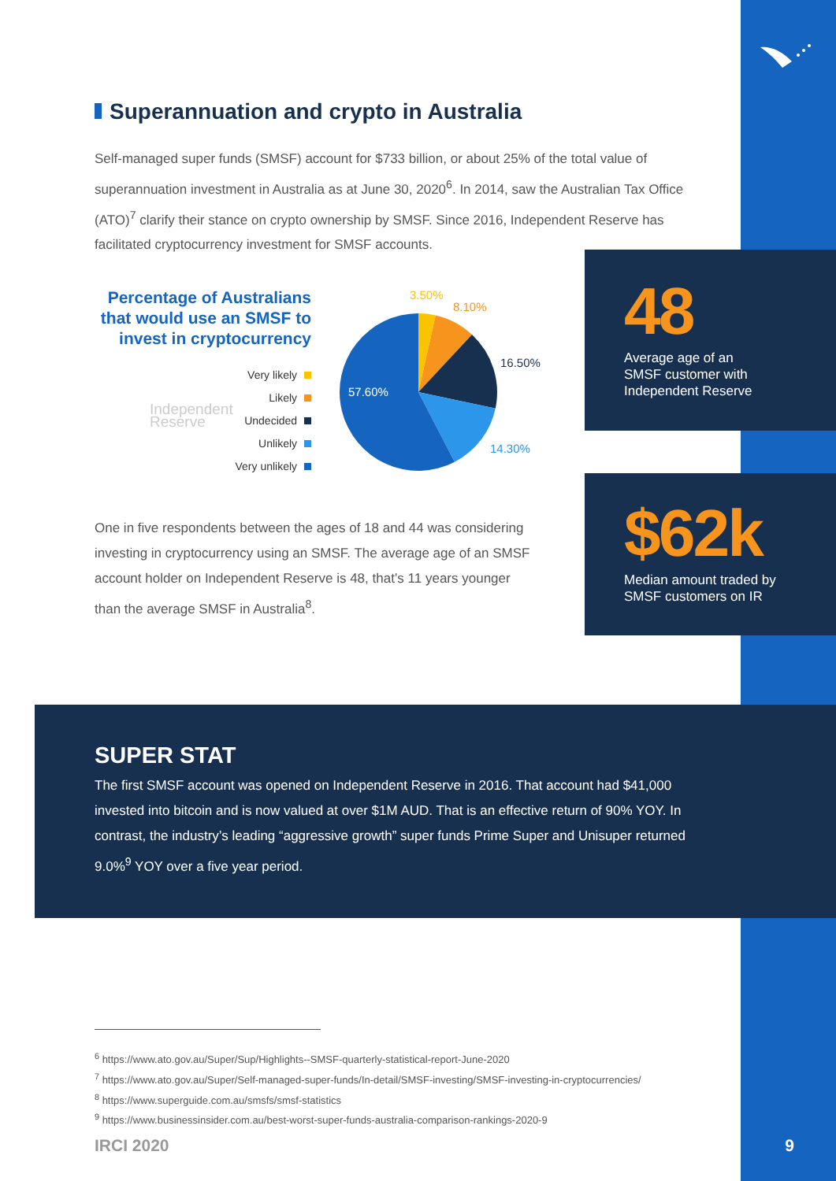Superannuation and crypto in Australia
Self-managed super funds (SMSF) account for $733 billion, or about 25% of the total value of superannuation investment in Australia as at June 30, 2020<sup>6</sup>. In 2014, saw the Australian Tax Office (ATO)<sup>7</sup> clarify their stance on crypto ownership by SMSF. Since 2016, Independent Reserve has facilitated cryptocurrency investment for SMSF accounts.
Percentage of Australians that would use an SMSF to invest in cryptocurrency
Independent
Reserve
Very likely
Likely
Undecided
Unlikely
Very unlikely
3.50%
8.10%
16.50%
57.60%
14.30%
One in five respondents between the ages of 18 and 44 was considering investing in cryptocurrency using an SMSF. The average age of an SMSF account holder on Independent Reserve is 48, that’s 11 years younger than the average SMSF in Australia<sup>8</sup>.
48
Average age of an
SMSF customer with
Independent Reserve
$62k
Median amount traded by
SMSF customers on IR
SUPER STAT
The first SMSF account was opened on Independent Reserve in 2016. That account had $41,000 invested into bitcoin and is now valued at over $1M AUD. That is an effective return of 90% YOY. In contrast, the industry’s leading “aggressive growth” super funds Prime Super and Unisuper returned 9.0%<sup>9</sup> YOY over a five year period.
<sup>6</sup> https://www.ato.gov.au/Super/Sup/Highlights--SMSF-quarterly-statistical-report-June-2020
<sup>7</sup> https://www.ato.gov.au/Super/Self-managed-super-funds/In-detail/SMSF-investing/SMSF-investing-in-cryptocurrencies/
<sup>8</sup> https://www.superguide.com.au/smsfs/smsf-statistics
<sup>9</sup> https://www.businessinsider.com.au/best-worst-super-funds-australia-comparison-rankings-2020-9
IRCI 2020 9